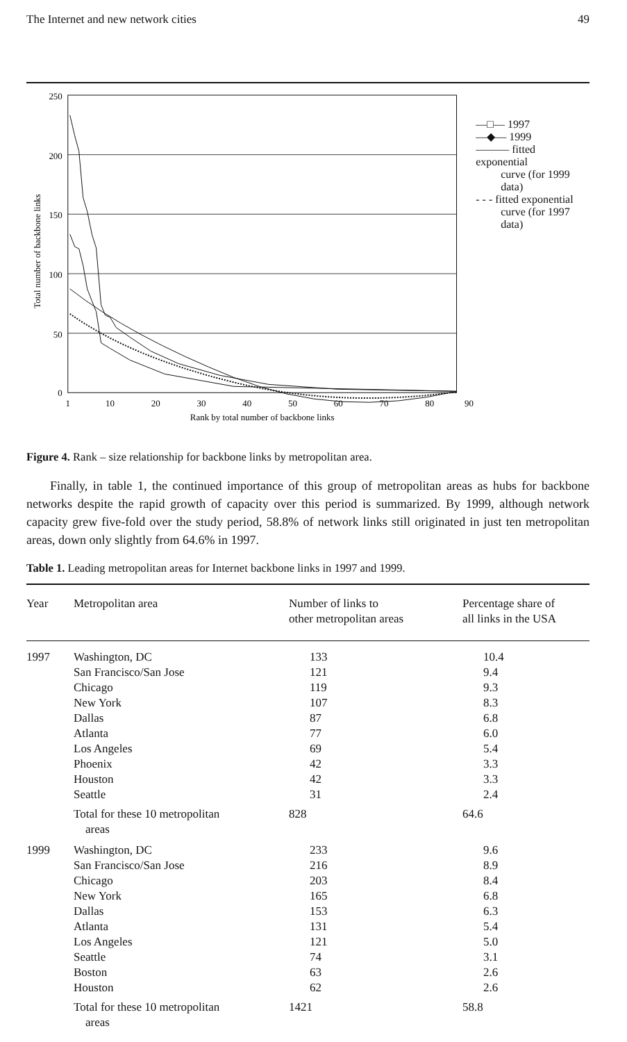The Internet and new network cities 49
Total number of backbone links
250
200
150
100
50
0
1
10
20
30
40
50
60
70
80
90
Rank by total number of backbone links
—□— 1997
—◆— 1999
——— fitted exponential
curve (for 1999
data)
- - - fitted exponential
curve (for 1997
data)
Figure 4. Rank – size relationship for backbone links by metropolitan area.
Finally, in table 1, the continued importance of this group of metropolitan areas as hubs for backbone networks despite the rapid growth of capacity over this period is summarized. By 1999, although network capacity grew five-fold over the study period, 58.8% of network links still originated in just ten metropolitan areas, down only slightly from 64.6% in 1997.
Table 1. Leading metropolitan areas for Internet backbone links in 1997 and 1999.
| Year | Metropolitan area | Number of links to other metropolitan areas | Percentage share of all links in the USA |
| --- | --- | --- | --- |
| 1997 | Washington, DC | 133 | 10.4 |
| | San Francisco/San Jose | 121 | 9.4 |
| | Chicago | 119 | 9.3 |
| | New York | 107 | 8.3 |
| | Dallas | 87 | 6.8 |
| | Atlanta | 77 | 6.0 |
| | Los Angeles | 69 | 5.4 |
| | Phoenix | 42 | 3.3 |
| | Houston | 42 | 3.3 |
| | Seattle | 31 | 2.4 |
| | Total for these 10 metropolitan areas | 828 | 64.6 |
| 1999 | Washington, DC | 233 | 9.6 |
| | San Francisco/San Jose | 216 | 8.9 |
| | Chicago | 203 | 8.4 |
| | New York | 165 | 6.8 |
| | Dallas | 153 | 6.3 |
| | Atlanta | 131 | 5.4 |
| | Los Angeles | 121 | 5.0 |
| | Seattle | 74 | 3.1 |
| | Boston | 63 | 2.6 |
| | Houston | 62 | 2.6 |
| | Total for these 10 metropolitan areas | 1421 | 58.8 |